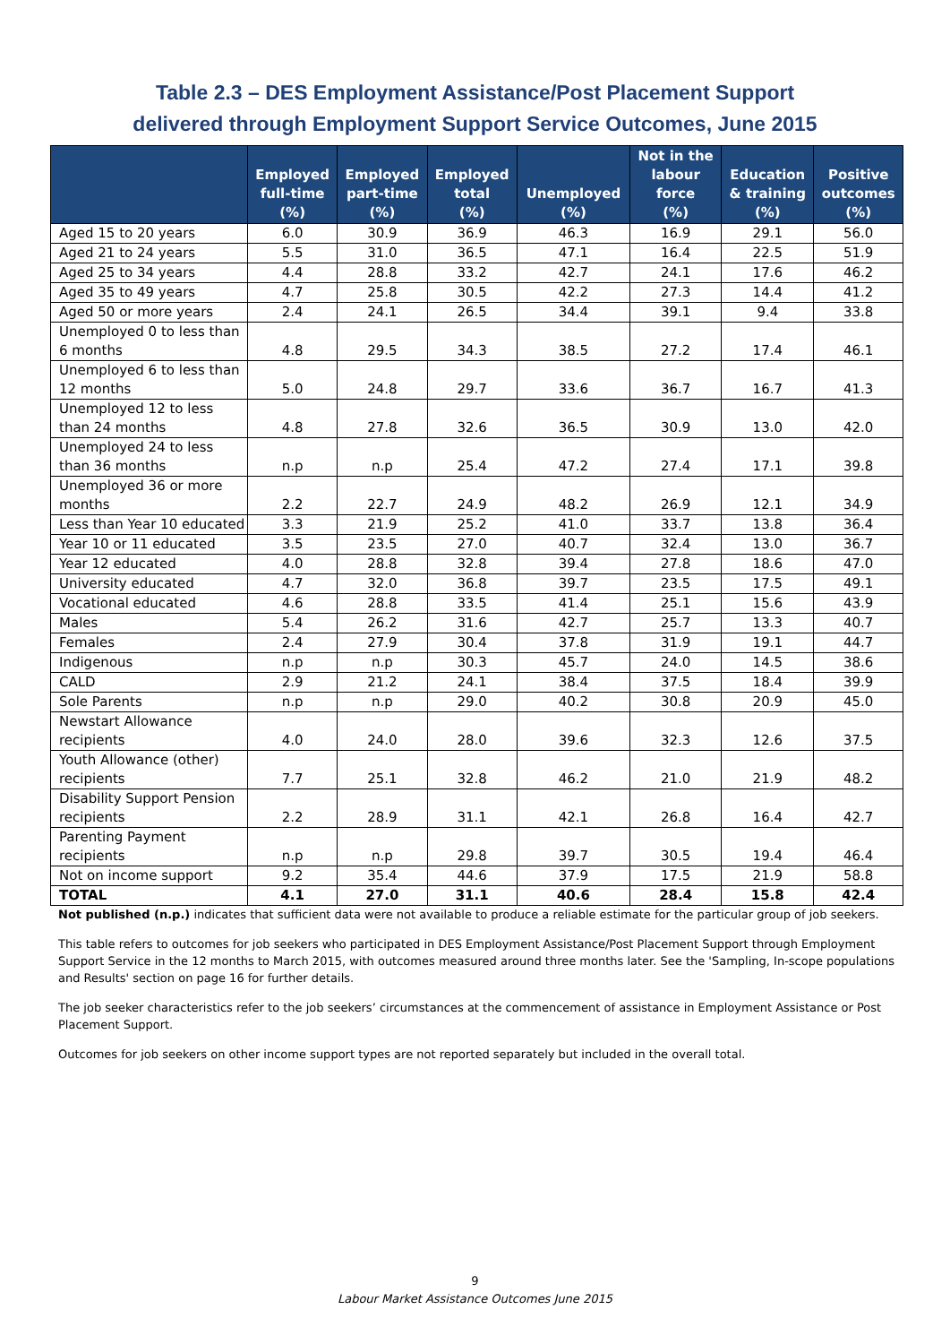Table 2.3 – DES Employment Assistance/Post Placement Support
delivered through Employment Support Service Outcomes, June 2015
| | Employed full-time (%) | Employed part-time (%) | Employed total (%) | Unemployed (%) | Not in the labour force (%) | Education & training (%) | Positive outcomes (%) |
| --- | --- | --- | --- | --- | --- | --- | --- |
| Aged 15 to 20 years | 6.0 | 30.9 | 36.9 | 46.3 | 16.9 | 29.1 | 56.0 |
| Aged 21 to 24 years | 5.5 | 31.0 | 36.5 | 47.1 | 16.4 | 22.5 | 51.9 |
| Aged 25 to 34 years | 4.4 | 28.8 | 33.2 | 42.7 | 24.1 | 17.6 | 46.2 |
| Aged 35 to 49 years | 4.7 | 25.8 | 30.5 | 42.2 | 27.3 | 14.4 | 41.2 |
| Aged 50 or more years | 2.4 | 24.1 | 26.5 | 34.4 | 39.1 | 9.4 | 33.8 |
| Unemployed 0 to less than 6 months | 4.8 | 29.5 | 34.3 | 38.5 | 27.2 | 17.4 | 46.1 |
| Unemployed 6 to less than 12 months | 5.0 | 24.8 | 29.7 | 33.6 | 36.7 | 16.7 | 41.3 |
| Unemployed 12 to less than 24 months | 4.8 | 27.8 | 32.6 | 36.5 | 30.9 | 13.0 | 42.0 |
| Unemployed 24 to less than 36 months | n.p | n.p | 25.4 | 47.2 | 27.4 | 17.1 | 39.8 |
| Unemployed 36 or more months | 2.2 | 22.7 | 24.9 | 48.2 | 26.9 | 12.1 | 34.9 |
| Less than Year 10 educated | 3.3 | 21.9 | 25.2 | 41.0 | 33.7 | 13.8 | 36.4 |
| Year 10 or 11 educated | 3.5 | 23.5 | 27.0 | 40.7 | 32.4 | 13.0 | 36.7 |
| Year 12 educated | 4.0 | 28.8 | 32.8 | 39.4 | 27.8 | 18.6 | 47.0 |
| University educated | 4.7 | 32.0 | 36.8 | 39.7 | 23.5 | 17.5 | 49.1 |
| Vocational educated | 4.6 | 28.8 | 33.5 | 41.4 | 25.1 | 15.6 | 43.9 |
| Males | 5.4 | 26.2 | 31.6 | 42.7 | 25.7 | 13.3 | 40.7 |
| Females | 2.4 | 27.9 | 30.4 | 37.8 | 31.9 | 19.1 | 44.7 |
| Indigenous | n.p | n.p | 30.3 | 45.7 | 24.0 | 14.5 | 38.6 |
| CALD | 2.9 | 21.2 | 24.1 | 38.4 | 37.5 | 18.4 | 39.9 |
| Sole Parents | n.p | n.p | 29.0 | 40.2 | 30.8 | 20.9 | 45.0 |
| Newstart Allowance recipients | 4.0 | 24.0 | 28.0 | 39.6 | 32.3 | 12.6 | 37.5 |
| Youth Allowance (other) recipients | 7.7 | 25.1 | 32.8 | 46.2 | 21.0 | 21.9 | 48.2 |
| Disability Support Pension recipients | 2.2 | 28.9 | 31.1 | 42.1 | 26.8 | 16.4 | 42.7 |
| Parenting Payment recipients | n.p | n.p | 29.8 | 39.7 | 30.5 | 19.4 | 46.4 |
| Not on income support | 9.2 | 35.4 | 44.6 | 37.9 | 17.5 | 21.9 | 58.8 |
| TOTAL | 4.1 | 27.0 | 31.1 | 40.6 | 28.4 | 15.8 | 42.4 |
Not published (n.p.) indicates that sufficient data were not available to produce a reliable estimate for the particular group of job seekers.
This table refers to outcomes for job seekers who participated in DES Employment Assistance/Post Placement Support through Employment Support Service in the 12 months to March 2015, with outcomes measured around three months later. See the 'Sampling, In-scope populations and Results' section on page 16 for further details.
The job seeker characteristics refer to the job seekers’ circumstances at the commencement of assistance in Employment Assistance or Post Placement Support.
Outcomes for job seekers on other income support types are not reported separately but included in the overall total.
9
Labour Market Assistance Outcomes June 2015